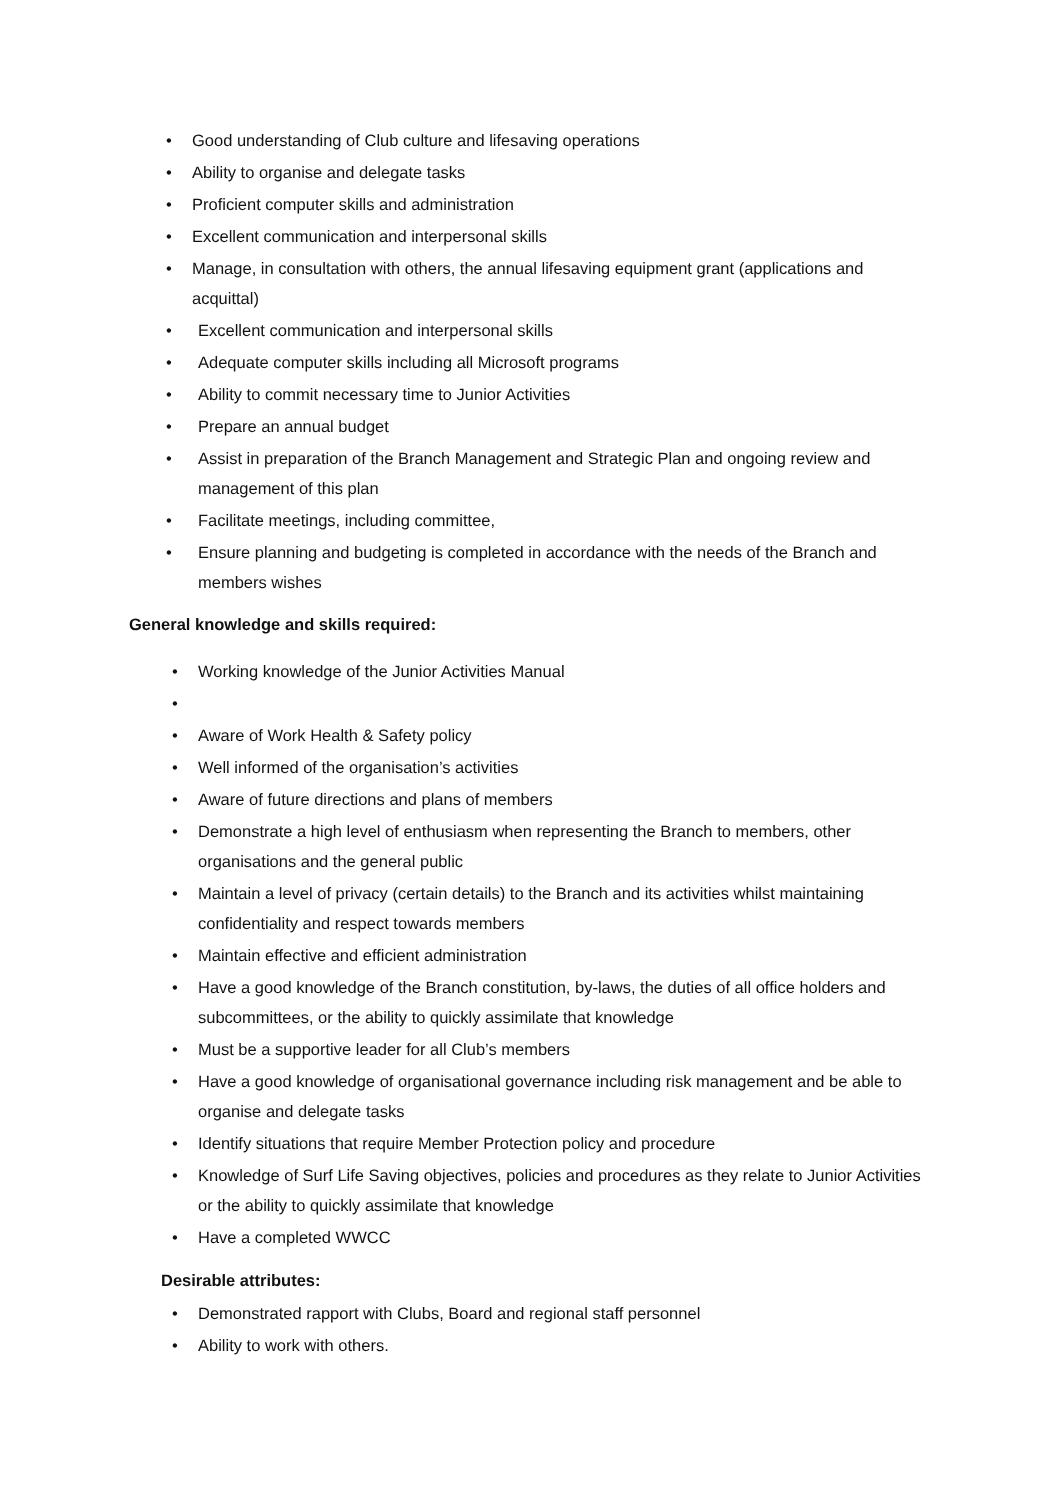• Good understanding of Club culture and lifesaving operations
• Ability to organise and delegate tasks
• Proficient computer skills and administration
• Excellent communication and interpersonal skills
• Manage, in consultation with others, the annual lifesaving equipment grant (applications and acquittal)
• Excellent communication and interpersonal skills
• Adequate computer skills including all Microsoft programs
• Ability to commit necessary time to Junior Activities
• Prepare an annual budget
• Assist in preparation of the Branch Management and Strategic Plan and ongoing review and management of this plan
• Facilitate meetings, including committee,
• Ensure planning and budgeting is completed in accordance with the needs of the Branch and members wishes
General knowledge and skills required:
• Working knowledge of the Junior Activities Manual
• • Aware of Work Health & Safety policy
• Well informed of the organisation’s activities
• Aware of future directions and plans of members
• Demonstrate a high level of enthusiasm when representing the Branch to members, other organisations and the general public
• Maintain a level of privacy (certain details) to the Branch and its activities whilst maintaining confidentiality and respect towards members
• Maintain effective and efficient administration
• Have a good knowledge of the Branch constitution, by-laws, the duties of all office holders and subcommittees, or the ability to quickly assimilate that knowledge
• Must be a supportive leader for all Club’s members
• Have a good knowledge of organisational governance including risk management and be able to organise and delegate tasks
• Identify situations that require Member Protection policy and procedure
• Knowledge of Surf Life Saving objectives, policies and procedures as they relate to Junior Activities or the ability to quickly assimilate that knowledge
• Have a completed WWCC
Desirable attributes:
• Demonstrated rapport with Clubs, Board and regional staff personnel
• Ability to work with others.